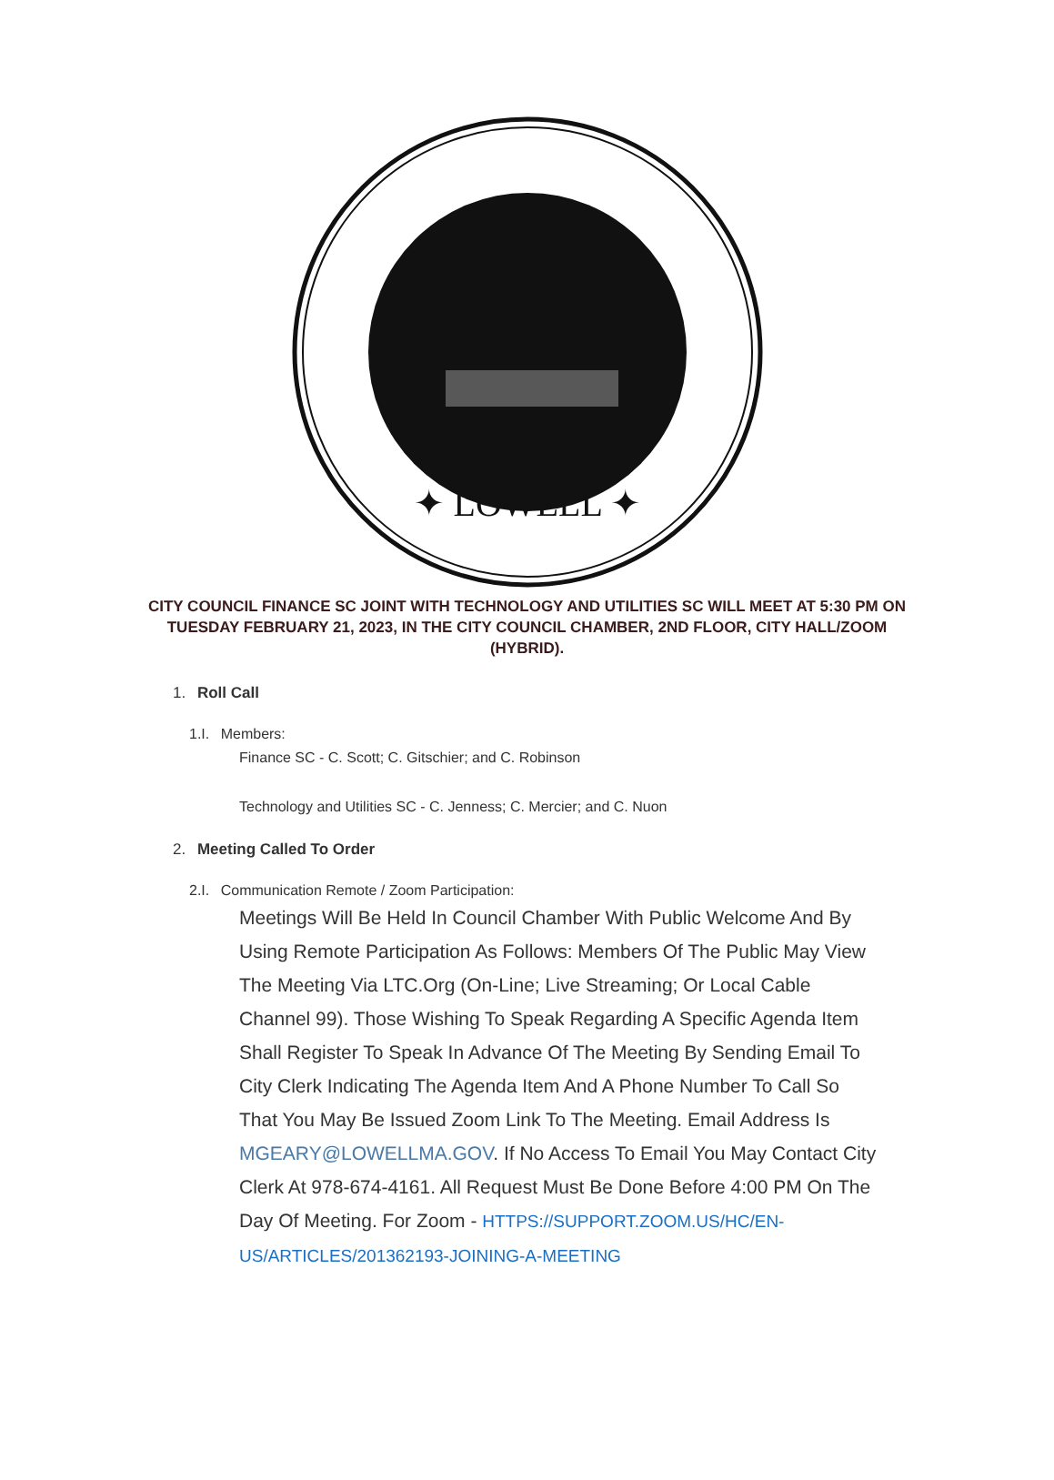✦ LOWELL ✦
CITY COUNCIL FINANCE SC JOINT WITH TECHNOLOGY AND UTILITIES SC WILL MEET AT 5:30 PM ON TUESDAY FEBRUARY 21, 2023, IN THE CITY COUNCIL CHAMBER, 2ND FLOOR, CITY HALL/ZOOM (HYBRID).
1. Roll Call
1.I. Members:
Finance SC - C. Scott; C. Gitschier; and C. Robinson
Technology and Utilities SC - C. Jenness; C. Mercier; and C. Nuon
2. Meeting Called To Order
2.I. Communication Remote / Zoom Participation:
Meetings Will Be Held In Council Chamber With Public Welcome And By Using Remote Participation As Follows: Members Of The Public May View The Meeting Via LTC.Org (On-Line; Live Streaming; Or Local Cable Channel 99). Those Wishing To Speak Regarding A Specific Agenda Item Shall Register To Speak In Advance Of The Meeting By Sending Email To City Clerk Indicating The Agenda Item And A Phone Number To Call So That You May Be Issued Zoom Link To The Meeting. Email Address Is MGEARY@LOWELLMA.GOV. If No Access To Email You May Contact City Clerk At 978-674-4161. All Request Must Be Done Before 4:00 PM On The Day Of Meeting. For Zoom - HTTPS://SUPPORT.ZOOM.US/HC/EN-US/ARTICLES/201362193-JOINING-A-MEETING